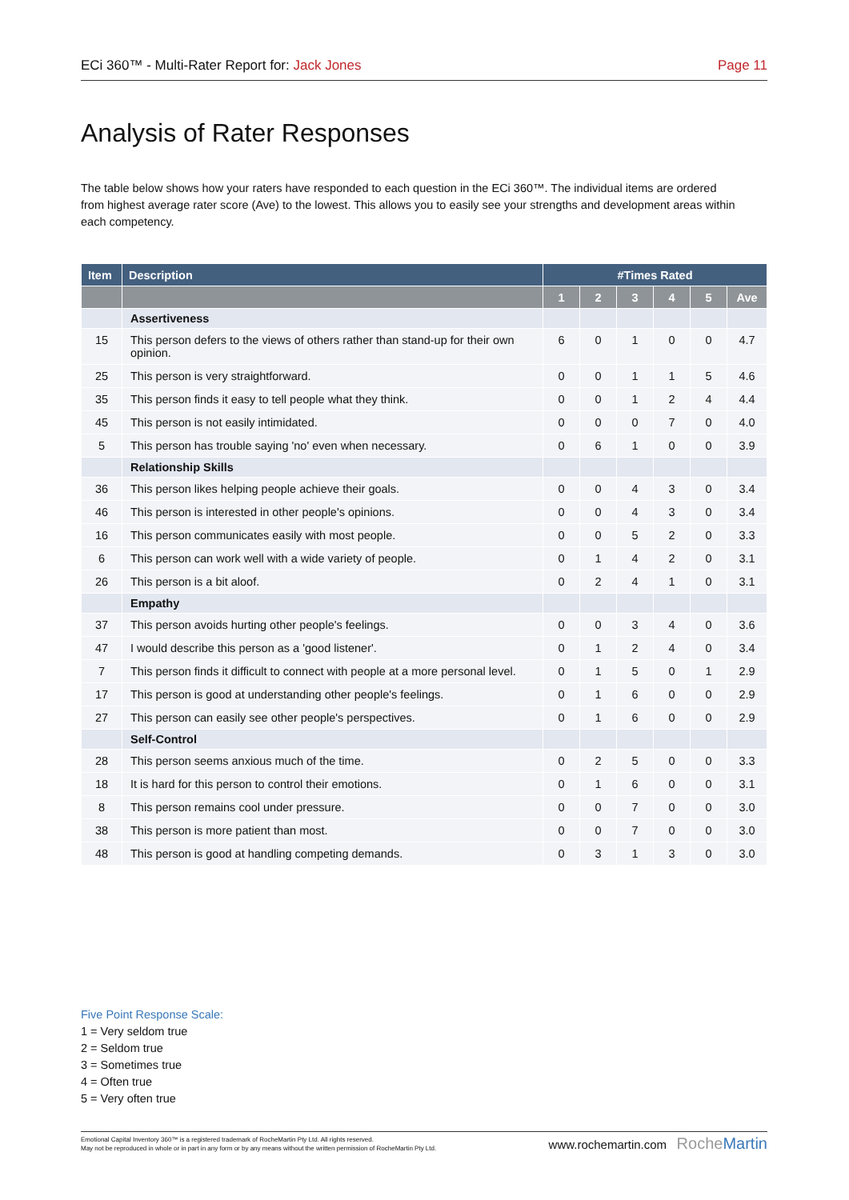ECi 360™ - Multi-Rater Report for: Jack Jones Page 11
Analysis of Rater Responses
The table below shows how your raters have responded to each question in the ECi 360™. The individual items are ordered from highest average rater score (Ave) to the lowest. This allows you to easily see your strengths and development areas within each competency.
| Item | Description | #Times Rated | | | | | |
| --- | --- | --- | --- | --- | --- | --- | --- |
| | | 1 | 2 | 3 | 4 | 5 | Ave |
| | Assertiveness | | | | | | |
| 15 | This person defers to the views of others rather than stand-up for their own opinion. | 6 | 0 | 1 | 0 | 0 | 4.7 |
| 25 | This person is very straightforward. | 0 | 0 | 1 | 1 | 5 | 4.6 |
| 35 | This person finds it easy to tell people what they think. | 0 | 0 | 1 | 2 | 4 | 4.4 |
| 45 | This person is not easily intimidated. | 0 | 0 | 0 | 7 | 0 | 4.0 |
| 5 | This person has trouble saying 'no' even when necessary. | 0 | 6 | 1 | 0 | 0 | 3.9 |
| | Relationship Skills | | | | | | |
| 36 | This person likes helping people achieve their goals. | 0 | 0 | 4 | 3 | 0 | 3.4 |
| 46 | This person is interested in other people's opinions. | 0 | 0 | 4 | 3 | 0 | 3.4 |
| 16 | This person communicates easily with most people. | 0 | 0 | 5 | 2 | 0 | 3.3 |
| 6 | This person can work well with a wide variety of people. | 0 | 1 | 4 | 2 | 0 | 3.1 |
| 26 | This person is a bit aloof. | 0 | 2 | 4 | 1 | 0 | 3.1 |
| | Empathy | | | | | | |
| 37 | This person avoids hurting other people's feelings. | 0 | 0 | 3 | 4 | 0 | 3.6 |
| 47 | I would describe this person as a 'good listener'. | 0 | 1 | 2 | 4 | 0 | 3.4 |
| 7 | This person finds it difficult to connect with people at a more personal level. | 0 | 1 | 5 | 0 | 1 | 2.9 |
| 17 | This person is good at understanding other people's feelings. | 0 | 1 | 6 | 0 | 0 | 2.9 |
| 27 | This person can easily see other people's perspectives. | 0 | 1 | 6 | 0 | 0 | 2.9 |
| | Self-Control | | | | | | |
| 28 | This person seems anxious much of the time. | 0 | 2 | 5 | 0 | 0 | 3.3 |
| 18 | It is hard for this person to control their emotions. | 0 | 1 | 6 | 0 | 0 | 3.1 |
| 8 | This person remains cool under pressure. | 0 | 0 | 7 | 0 | 0 | 3.0 |
| 38 | This person is more patient than most. | 0 | 0 | 7 | 0 | 0 | 3.0 |
| 48 | This person is good at handling competing demands. | 0 | 3 | 1 | 3 | 0 | 3.0 |
Five Point Response Scale:
1 = Very seldom true
2 = Seldom true
3 = Sometimes true
4 = Often true
5 = Very often true
Emotional Capital Inventory 360™ is a registered trademark of RocheMartin Pty Ltd. All rights reserved.
May not be reproduced in whole or in part in any form or by any means without the written permission of RocheMartin Pty Ltd.
www.rochemartin.com RocheMartin